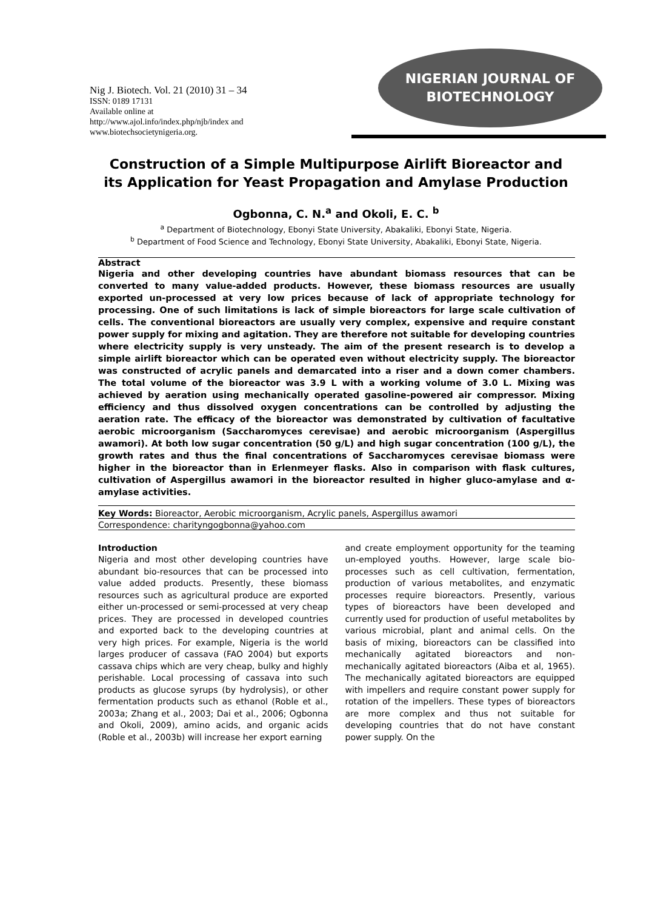Nig J. Biotech. Vol. 21 (2010) 31 – 34
ISSN: 0189 17131
Available online at
http://www.ajol.info/index.php/njb/index and
www.biotechsocietynigeria.org.
NIGERIAN JOURNAL OF
BIOTECHNOLOGY
Construction of a Simple Multipurpose Airlift Bioreactor and
its Application for Yeast Propagation and Amylase Production
Ogbonna, C. N.<sup>a</sup> and Okoli, E. C. <sup>b</sup>
<sup>a</sup> Department of Biotechnology, Ebonyi State University, Abakaliki, Ebonyi State, Nigeria.
<sup>b</sup> Department of Food Science and Technology, Ebonyi State University, Abakaliki, Ebonyi State, Nigeria.
Abstract
Nigeria and other developing countries have abundant biomass resources that can be converted to many value-added products. However, these biomass resources are usually exported un-processed at very low prices because of lack of appropriate technology for processing. One of such limitations is lack of simple bioreactors for large scale cultivation of cells. The conventional bioreactors are usually very complex, expensive and require constant power supply for mixing and agitation. They are therefore not suitable for developing countries where electricity supply is very unsteady. The aim of the present research is to develop a simple airlift bioreactor which can be operated even without electricity supply. The bioreactor was constructed of acrylic panels and demarcated into a riser and a down comer chambers. The total volume of the bioreactor was 3.9 L with a working volume of 3.0 L. Mixing was achieved by aeration using mechanically operated gasoline-powered air compressor. Mixing efficiency and thus dissolved oxygen concentrations can be controlled by adjusting the aeration rate. The efficacy of the bioreactor was demonstrated by cultivation of facultative aerobic microorganism (Saccharomyces cerevisae) and aerobic microorganism (Aspergillus awamori). At both low sugar concentration (50 g/L) and high sugar concentration (100 g/L), the growth rates and thus the final concentrations of Saccharomyces cerevisae biomass were higher in the bioreactor than in Erlenmeyer flasks. Also in comparison with flask cultures, cultivation of Aspergillus awamori in the bioreactor resulted in higher gluco-amylase and α-amylase activities.
Key Words: Bioreactor, Aerobic microorganism, Acrylic panels, Aspergillus awamori
Correspondence: charityngogbonna@yahoo.com
Introduction
Nigeria and most other developing countries have abundant bio-resources that can be processed into value added products. Presently, these biomass resources such as agricultural produce are exported either un-processed or semi-processed at very cheap prices. They are processed in developed countries and exported back to the developing countries at very high prices. For example, Nigeria is the world larges producer of cassava (FAO 2004) but exports cassava chips which are very cheap, bulky and highly perishable. Local processing of cassava into such products as glucose syrups (by hydrolysis), or other fermentation products such as ethanol (Roble et al., 2003a; Zhang et al., 2003; Dai et al., 2006; Ogbonna and Okoli, 2009), amino acids, and organic acids (Roble et al., 2003b) will increase her export earning
and create employment opportunity for the teaming un-employed youths. However, large scale bio-processes such as cell cultivation, fermentation, production of various metabolites, and enzymatic processes require bioreactors. Presently, various types of bioreactors have been developed and currently used for production of useful metabolites by various microbial, plant and animal cells. On the basis of mixing, bioreactors can be classified into mechanically agitated bioreactors and non-mechanically agitated bioreactors (Aiba et al, 1965). The mechanically agitated bioreactors are equipped with impellers and require constant power supply for rotation of the impellers. These types of bioreactors are more complex and thus not suitable for developing countries that do not have constant power supply. On the